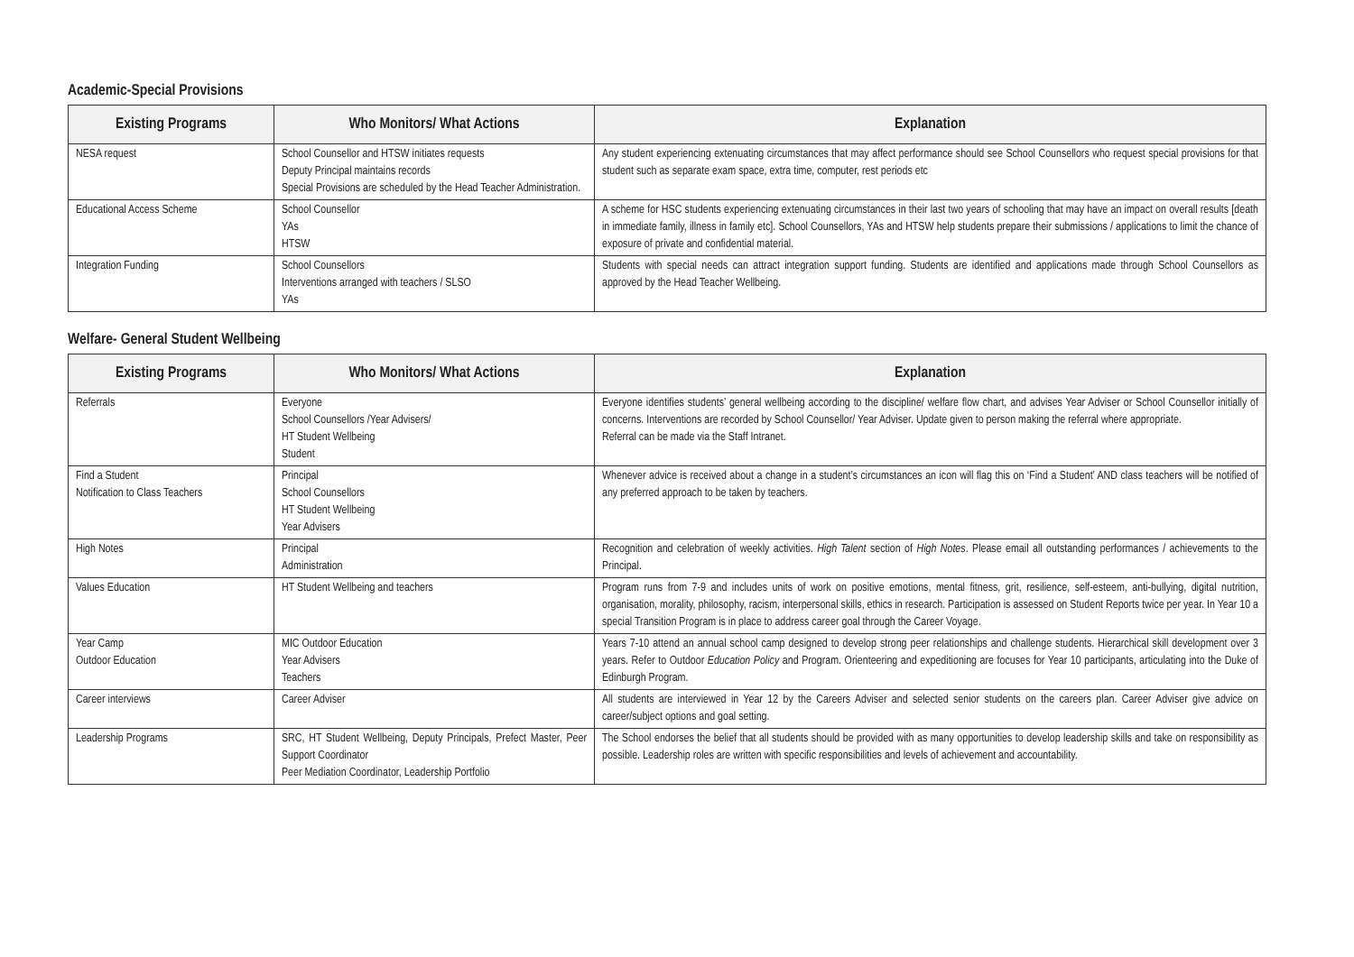Academic-Special Provisions
| Existing Programs | Who Monitors/ What Actions | Explanation |
| --- | --- | --- |
| NESA request | School Counsellor and HTSW initiates requests Deputy Principal maintains records Special Provisions are scheduled by the Head Teacher Administration. | Any student experiencing extenuating circumstances that may affect performance should see School Counsellors who request special provisions for that student such as separate exam space, extra time, computer, rest periods etc |
| Educational Access Scheme | School Counsellor YAs HTSW | A scheme for HSC students experiencing extenuating circumstances in their last two years of schooling that may have an impact on overall results [death in immediate family, illness in family etc]. School Counsellors, YAs and HTSW help students prepare their submissions / applications to limit the chance of exposure of private and confidential material. |
| Integration Funding | School Counsellors Interventions arranged with teachers / SLSO YAs | Students with special needs can attract integration support funding. Students are identified and applications made through School Counsellors as approved by the Head Teacher Wellbeing. |
Welfare- General Student Wellbeing
| Existing Programs | Who Monitors/ What Actions | Explanation |
| --- | --- | --- |
| Referrals | Everyone School Counsellors /Year Advisers/ HT Student Wellbeing Student | Everyone identifies students’ general wellbeing according to the discipline/ welfare flow chart, and advises Year Adviser or School Counsellor initially of concerns. Interventions are recorded by School Counsellor/ Year Adviser. Update given to person making the referral where appropriate. Referral can be made via the Staff Intranet. |
| Find a Student Notification to Class Teachers | Principal School Counsellors HT Student Wellbeing Year Advisers | Whenever advice is received about a change in a student’s circumstances an icon will flag this on ‘Find a Student’ AND class teachers will be notified of any preferred approach to be taken by teachers. |
| High Notes | Principal Administration | Recognition and celebration of weekly activities. High Talent section of High Notes . Please email all outstanding performances / achievements to the Principal. |
| Values Education | HT Student Wellbeing and teachers | Program runs from 7-9 and includes units of work on positive emotions, mental fitness, grit, resilience, self-esteem, anti-bullying, digital nutrition, organisation, morality, philosophy, racism, interpersonal skills, ethics in research. Participation is assessed on Student Reports twice per year. In Year 10 a special Transition Program is in place to address career goal through the Career Voyage. |
| Year Camp Outdoor Education | MIC Outdoor Education Year Advisers Teachers | Years 7-10 attend an annual school camp designed to develop strong peer relationships and challenge students. Hierarchical skill development over 3 years. Refer to Outdoor Education Policy and Program. Orienteering and expeditioning are focuses for Year 10 participants, articulating into the Duke of Edinburgh Program. |
| Career interviews | Career Adviser | All students are interviewed in Year 12 by the Careers Adviser and selected senior students on the careers plan. Career Adviser give advice on career/subject options and goal setting. |
| Leadership Programs | SRC, HT Student Wellbeing, Deputy Principals, Prefect Master, Peer Support Coordinator Peer Mediation Coordinator, Leadership Portfolio | The School endorses the belief that all students should be provided with as many opportunities to develop leadership skills and take on responsibility as possible. Leadership roles are written with specific responsibilities and levels of achievement and accountability. |